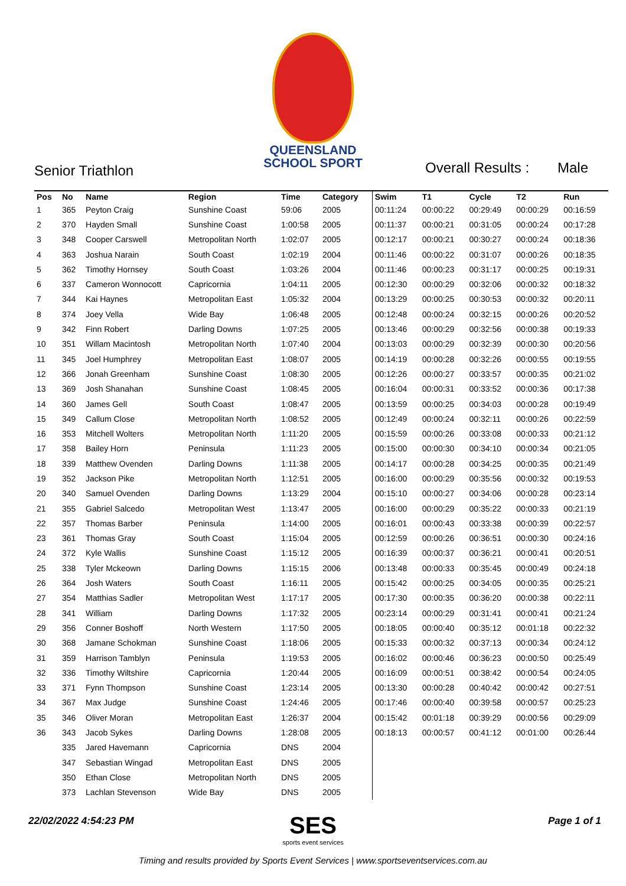QUEENSLAND
SCHOOL SPORT
Senior Triathlon Overall Results : Male
| Pos | No | Name | Region | Time | Category | Swim | T1 | Cycle | T2 | Run |
| --- | --- | --- | --- | --- | --- | --- | --- | --- | --- | --- |
| 1 | 365 | Peyton Craig | Sunshine Coast | 59:06 | 2005 | 00:11:24 | 00:00:22 | 00:29:49 | 00:00:29 | 00:16:59 |
| 2 | 370 | Hayden Small | Sunshine Coast | 1:00:58 | 2005 | 00:11:37 | 00:00:21 | 00:31:05 | 00:00:24 | 00:17:28 |
| 3 | 348 | Cooper Carswell | Metropolitan North | 1:02:07 | 2005 | 00:12:17 | 00:00:21 | 00:30:27 | 00:00:24 | 00:18:36 |
| 4 | 363 | Joshua Narain | South Coast | 1:02:19 | 2004 | 00:11:46 | 00:00:22 | 00:31:07 | 00:00:26 | 00:18:35 |
| 5 | 362 | Timothy Hornsey | South Coast | 1:03:26 | 2004 | 00:11:46 | 00:00:23 | 00:31:17 | 00:00:25 | 00:19:31 |
| 6 | 337 | Cameron Wonnocott | Capricornia | 1:04:11 | 2005 | 00:12:30 | 00:00:29 | 00:32:06 | 00:00:32 | 00:18:32 |
| 7 | 344 | Kai Haynes | Metropolitan East | 1:05:32 | 2004 | 00:13:29 | 00:00:25 | 00:30:53 | 00:00:32 | 00:20:11 |
| 8 | 374 | Joey Vella | Wide Bay | 1:06:48 | 2005 | 00:12:48 | 00:00:24 | 00:32:15 | 00:00:26 | 00:20:52 |
| 9 | 342 | Finn Robert | Darling Downs | 1:07:25 | 2005 | 00:13:46 | 00:00:29 | 00:32:56 | 00:00:38 | 00:19:33 |
| 10 | 351 | Willam Macintosh | Metropolitan North | 1:07:40 | 2004 | 00:13:03 | 00:00:29 | 00:32:39 | 00:00:30 | 00:20:56 |
| 11 | 345 | Joel Humphrey | Metropolitan East | 1:08:07 | 2005 | 00:14:19 | 00:00:28 | 00:32:26 | 00:00:55 | 00:19:55 |
| 12 | 366 | Jonah Greenham | Sunshine Coast | 1:08:30 | 2005 | 00:12:26 | 00:00:27 | 00:33:57 | 00:00:35 | 00:21:02 |
| 13 | 369 | Josh Shanahan | Sunshine Coast | 1:08:45 | 2005 | 00:16:04 | 00:00:31 | 00:33:52 | 00:00:36 | 00:17:38 |
| 14 | 360 | James Gell | South Coast | 1:08:47 | 2005 | 00:13:59 | 00:00:25 | 00:34:03 | 00:00:28 | 00:19:49 |
| 15 | 349 | Callum Close | Metropolitan North | 1:08:52 | 2005 | 00:12:49 | 00:00:24 | 00:32:11 | 00:00:26 | 00:22:59 |
| 16 | 353 | Mitchell Wolters | Metropolitan North | 1:11:20 | 2005 | 00:15:59 | 00:00:26 | 00:33:08 | 00:00:33 | 00:21:12 |
| 17 | 358 | Bailey Horn | Peninsula | 1:11:23 | 2005 | 00:15:00 | 00:00:30 | 00:34:10 | 00:00:34 | 00:21:05 |
| 18 | 339 | Matthew Ovenden | Darling Downs | 1:11:38 | 2005 | 00:14:17 | 00:00:28 | 00:34:25 | 00:00:35 | 00:21:49 |
| 19 | 352 | Jackson Pike | Metropolitan North | 1:12:51 | 2005 | 00:16:00 | 00:00:29 | 00:35:56 | 00:00:32 | 00:19:53 |
| 20 | 340 | Samuel Ovenden | Darling Downs | 1:13:29 | 2004 | 00:15:10 | 00:00:27 | 00:34:06 | 00:00:28 | 00:23:14 |
| 21 | 355 | Gabriel Salcedo | Metropolitan West | 1:13:47 | 2005 | 00:16:00 | 00:00:29 | 00:35:22 | 00:00:33 | 00:21:19 |
| 22 | 357 | Thomas Barber | Peninsula | 1:14:00 | 2005 | 00:16:01 | 00:00:43 | 00:33:38 | 00:00:39 | 00:22:57 |
| 23 | 361 | Thomas Gray | South Coast | 1:15:04 | 2005 | 00:12:59 | 00:00:26 | 00:36:51 | 00:00:30 | 00:24:16 |
| 24 | 372 | Kyle Wallis | Sunshine Coast | 1:15:12 | 2005 | 00:16:39 | 00:00:37 | 00:36:21 | 00:00:41 | 00:20:51 |
| 25 | 338 | Tyler Mckeown | Darling Downs | 1:15:15 | 2006 | 00:13:48 | 00:00:33 | 00:35:45 | 00:00:49 | 00:24:18 |
| 26 | 364 | Josh Waters | South Coast | 1:16:11 | 2005 | 00:15:42 | 00:00:25 | 00:34:05 | 00:00:35 | 00:25:21 |
| 27 | 354 | Matthias Sadler | Metropolitan West | 1:17:17 | 2005 | 00:17:30 | 00:00:35 | 00:36:20 | 00:00:38 | 00:22:11 |
| 28 | 341 | William | Darling Downs | 1:17:32 | 2005 | 00:23:14 | 00:00:29 | 00:31:41 | 00:00:41 | 00:21:24 |
| 29 | 356 | Conner Boshoff | North Western | 1:17:50 | 2005 | 00:18:05 | 00:00:40 | 00:35:12 | 00:01:18 | 00:22:32 |
| 30 | 368 | Jamane Schokman | Sunshine Coast | 1:18:06 | 2005 | 00:15:33 | 00:00:32 | 00:37:13 | 00:00:34 | 00:24:12 |
| 31 | 359 | Harrison Tamblyn | Peninsula | 1:19:53 | 2005 | 00:16:02 | 00:00:46 | 00:36:23 | 00:00:50 | 00:25:49 |
| 32 | 336 | Timothy Wiltshire | Capricornia | 1:20:44 | 2005 | 00:16:09 | 00:00:51 | 00:38:42 | 00:00:54 | 00:24:05 |
| 33 | 371 | Fynn Thompson | Sunshine Coast | 1:23:14 | 2005 | 00:13:30 | 00:00:28 | 00:40:42 | 00:00:42 | 00:27:51 |
| 34 | 367 | Max Judge | Sunshine Coast | 1:24:46 | 2005 | 00:17:46 | 00:00:40 | 00:39:58 | 00:00:57 | 00:25:23 |
| 35 | 346 | Oliver Moran | Metropolitan East | 1:26:37 | 2004 | 00:15:42 | 00:01:18 | 00:39:29 | 00:00:56 | 00:29:09 |
| 36 | 343 | Jacob Sykes | Darling Downs | 1:28:08 | 2005 | 00:18:13 | 00:00:57 | 00:41:12 | 00:01:00 | 00:26:44 |
| | 335 | Jared Havemann | Capricornia | DNS | 2004 | | | | | |
| | 347 | Sebastian Wingad | Metropolitan East | DNS | 2005 | | | | | |
| | 350 | Ethan Close | Metropolitan North | DNS | 2005 | | | | | |
| | 373 | Lachlan Stevenson | Wide Bay | DNS | 2005 | | | | | |
22/02/2022 4:54:23 PM
SES
sports event services
Page 1 of 1
Timing and results provided by Sports Event Services | www.sportseventservices.com.au